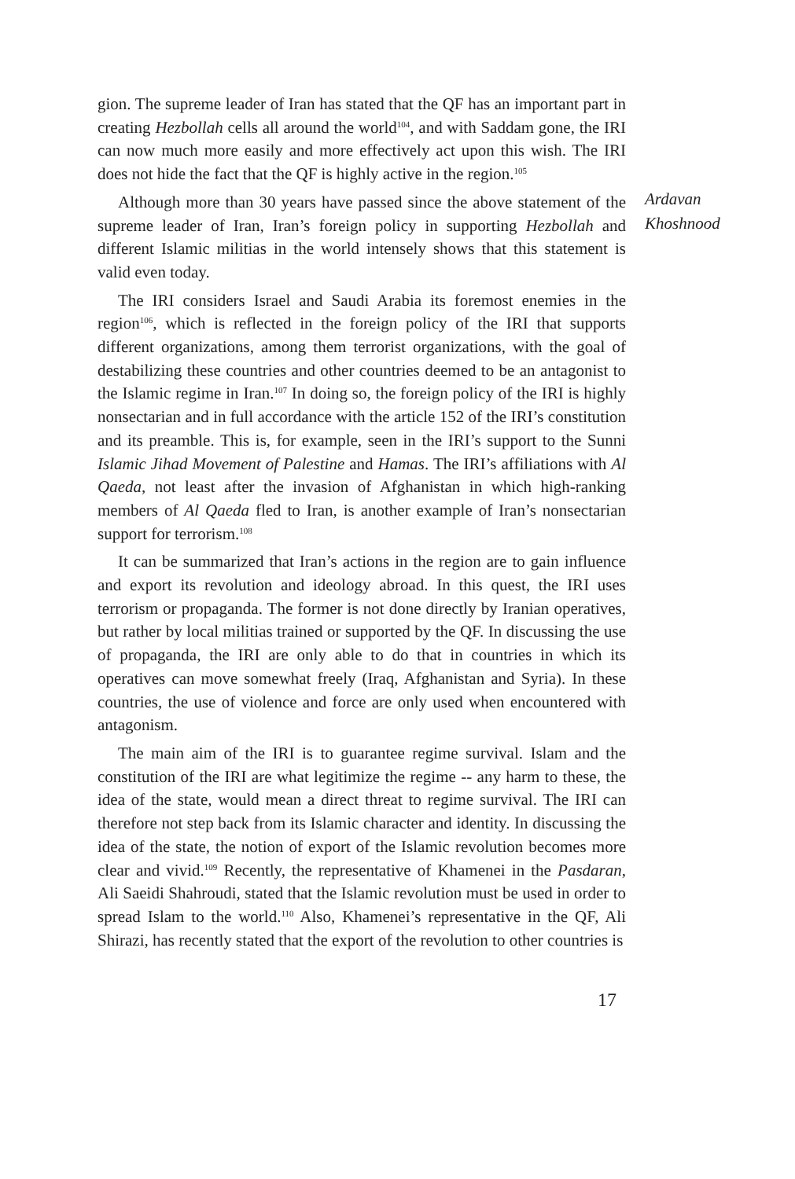gion. The supreme leader of Iran has stated that the QF has an important part in creating Hezbollah cells all around the world<sup>104</sup>, and with Saddam gone, the IRI can now much more easily and more effectively act upon this wish. The IRI does not hide the fact that the QF is highly active in the region.<sup>105</sup>
Although more than 30 years have passed since the above statement of the supreme leader of Iran, Iran’s foreign policy in supporting Hezbollah and different Islamic militias in the world intensely shows that this statement is valid even today.
The IRI considers Israel and Saudi Arabia its foremost enemies in the region<sup>106</sup>, which is reflected in the foreign policy of the IRI that supports different organizations, among them terrorist organizations, with the goal of destabilizing these countries and other countries deemed to be an antagonist to the Islamic regime in Iran.<sup>107</sup> In doing so, the foreign policy of the IRI is highly nonsectarian and in full accordance with the article 152 of the IRI’s constitution and its preamble. This is, for example, seen in the IRI’s support to the Sunni Islamic Jihad Movement of Palestine and Hamas. The IRI’s affiliations with Al Qaeda, not least after the invasion of Afghanistan in which high-ranking members of Al Qaeda fled to Iran, is another example of Iran’s nonsectarian support for terrorism.<sup>108</sup>
It can be summarized that Iran’s actions in the region are to gain influence and export its revolution and ideology abroad. In this quest, the IRI uses terrorism or propaganda. The former is not done directly by Iranian operatives, but rather by local militias trained or supported by the QF. In discussing the use of propaganda, the IRI are only able to do that in countries in which its operatives can move somewhat freely (Iraq, Afghanistan and Syria). In these countries, the use of violence and force are only used when encountered with antagonism.
The main aim of the IRI is to guarantee regime survival. Islam and the constitution of the IRI are what legitimize the regime -- any harm to these, the idea of the state, would mean a direct threat to regime survival. The IRI can therefore not step back from its Islamic character and identity. In discussing the idea of the state, the notion of export of the Islamic revolution becomes more clear and vivid.<sup>109</sup> Recently, the representative of Khamenei in the Pasdaran, Ali Saeidi Shahroudi, stated that the Islamic revolution must be used in order to spread Islam to the world.<sup>110</sup> Also, Khamenei’s representative in the QF, Ali Shirazi, has recently stated that the export of the revolution to other countries is
Ardavan
Khoshnood
17